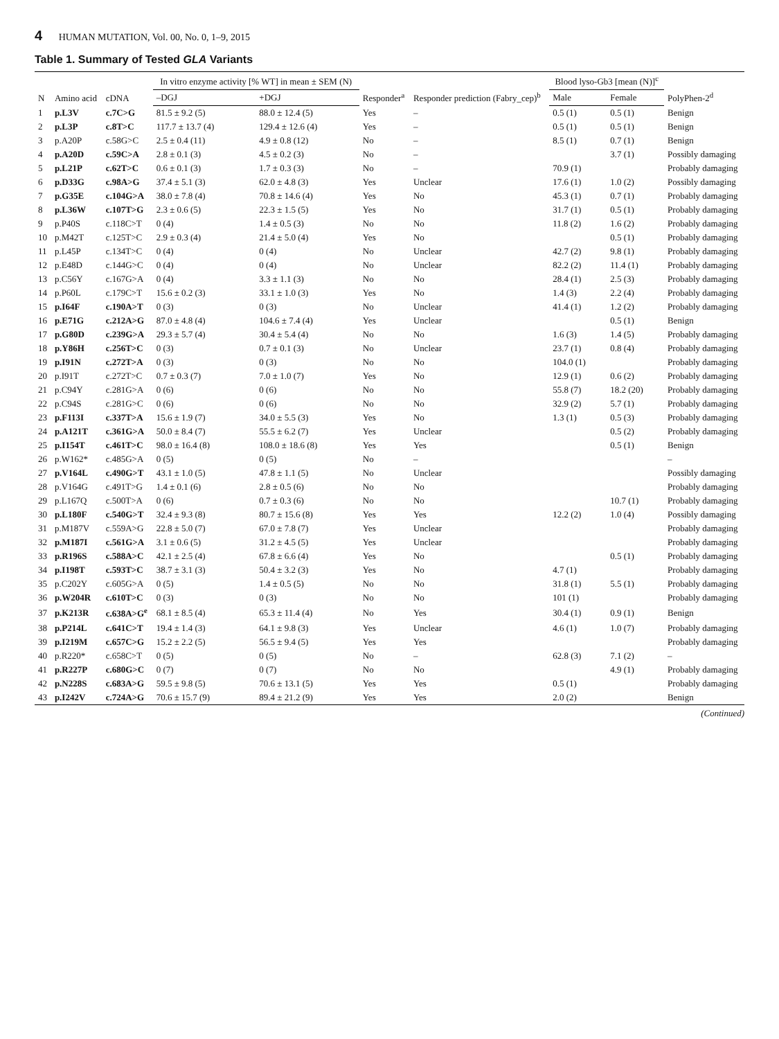4 HUMAN MUTATION, Vol. 00, No. 0, 1–9, 2015
Table 1. Summary of Tested GLA Variants
| N | Amino acid | cDNA | In vitro enzyme activity [% WT] in mean ± SEM (N) | | Responder<sup>a</sup> | Responder prediction (Fabry_cep)<sup>b</sup> | Blood lyso-Gb3 [mean (N)]<sup>c</sup> | | PolyPhen-2<sup>d</sup> |
| --- | --- | --- | --- | --- | --- | --- | --- | --- | --- |
| | | | –DGJ | +DGJ | | | Male | Female | |
| 1 | p.L3V | c.7C>G | 81.5 ± 9.2 (5) | 88.0 ± 12.4 (5) | Yes | – | 0.5 (1) | 0.5 (1) | Benign |
| 2 | p.L3P | c.8T>C | 117.7 ± 13.7 (4) | 129.4 ± 12.6 (4) | Yes | – | 0.5 (1) | 0.5 (1) | Benign |
| 3 | p.A20P | c.58G>C | 2.5 ± 0.4 (11) | 4.9 ± 0.8 (12) | No | – | 8.5 (1) | 0.7 (1) | Benign |
| 4 | p.A20D | c.59C>A | 2.8 ± 0.1 (3) | 4.5 ± 0.2 (3) | No | – | | 3.7 (1) | Possibly damaging |
| 5 | p.L21P | c.62T>C | 0.6 ± 0.1 (3) | 1.7 ± 0.3 (3) | No | – | 70.9 (1) | | Probably damaging |
| 6 | p.D33G | c.98A>G | 37.4 ± 5.1 (3) | 62.0 ± 4.8 (3) | Yes | Unclear | 17.6 (1) | 1.0 (2) | Possibly damaging |
| 7 | p.G35E | c.104G>A | 38.0 ± 7.8 (4) | 70.8 ± 14.6 (4) | Yes | No | 45.3 (1) | 0.7 (1) | Probably damaging |
| 8 | p.L36W | c.107T>G | 2.3 ± 0.6 (5) | 22.3 ± 1.5 (5) | Yes | No | 31.7 (1) | 0.5 (1) | Probably damaging |
| 9 | p.P40S | c.118C>T | 0 (4) | 1.4 ± 0.5 (3) | No | No | 11.8 (2) | 1.6 (2) | Probably damaging |
| 10 | p.M42T | c.125T>C | 2.9 ± 0.3 (4) | 21.4 ± 5.0 (4) | Yes | No | | 0.5 (1) | Probably damaging |
| 11 | p.L45P | c.134T>C | 0 (4) | 0 (4) | No | Unclear | 42.7 (2) | 9.8 (1) | Probably damaging |
| 12 | p.E48D | c.144G>C | 0 (4) | 0 (4) | No | Unclear | 82.2 (2) | 11.4 (1) | Probably damaging |
| 13 | p.C56Y | c.167G>A | 0 (4) | 3.3 ± 1.1 (3) | No | No | 28.4 (1) | 2.5 (3) | Probably damaging |
| 14 | p.P60L | c.179C>T | 15.6 ± 0.2 (3) | 33.1 ± 1.0 (3) | Yes | No | 1.4 (3) | 2.2 (4) | Probably damaging |
| 15 | p.I64F | c.190A>T | 0 (3) | 0 (3) | No | Unclear | 41.4 (1) | 1.2 (2) | Probably damaging |
| 16 | p.E71G | c.212A>G | 87.0 ± 4.8 (4) | 104.6 ± 7.4 (4) | Yes | Unclear | | 0.5 (1) | Benign |
| 17 | p.G80D | c.239G>A | 29.3 ± 5.7 (4) | 30.4 ± 5.4 (4) | No | No | 1.6 (3) | 1.4 (5) | Probably damaging |
| 18 | p.Y86H | c.256T>C | 0 (3) | 0.7 ± 0.1 (3) | No | Unclear | 23.7 (1) | 0.8 (4) | Probably damaging |
| 19 | p.I91N | c.272T>A | 0 (3) | 0 (3) | No | No | 104.0 (1) | | Probably damaging |
| 20 | p.I91T | c.272T>C | 0.7 ± 0.3 (7) | 7.0 ± 1.0 (7) | Yes | No | 12.9 (1) | 0.6 (2) | Probably damaging |
| 21 | p.C94Y | c.281G>A | 0 (6) | 0 (6) | No | No | 55.8 (7) | 18.2 (20) | Probably damaging |
| 22 | p.C94S | c.281G>C | 0 (6) | 0 (6) | No | No | 32.9 (2) | 5.7 (1) | Probably damaging |
| 23 | p.F113I | c.337T>A | 15.6 ± 1.9 (7) | 34.0 ± 5.5 (3) | Yes | No | 1.3 (1) | 0.5 (3) | Probably damaging |
| 24 | p.A121T | c.361G>A | 50.0 ± 8.4 (7) | 55.5 ± 6.2 (7) | Yes | Unclear | | 0.5 (2) | Probably damaging |
| 25 | p.I154T | c.461T>C | 98.0 ± 16.4 (8) | 108.0 ± 18.6 (8) | Yes | Yes | | 0.5 (1) | Benign |
| 26 | p.W162* | c.485G>A | 0 (5) | 0 (5) | No | – | | | – |
| 27 | p.V164L | c.490G>T | 43.1 ± 1.0 (5) | 47.8 ± 1.1 (5) | No | Unclear | | | Possibly damaging |
| 28 | p.V164G | c.491T>G | 1.4 ± 0.1 (6) | 2.8 ± 0.5 (6) | No | No | | | Probably damaging |
| 29 | p.L167Q | c.500T>A | 0 (6) | 0.7 ± 0.3 (6) | No | No | | 10.7 (1) | Probably damaging |
| 30 | p.L180F | c.540G>T | 32.4 ± 9.3 (8) | 80.7 ± 15.6 (8) | Yes | Yes | 12.2 (2) | 1.0 (4) | Possibly damaging |
| 31 | p.M187V | c.559A>G | 22.8 ± 5.0 (7) | 67.0 ± 7.8 (7) | Yes | Unclear | | | Probably damaging |
| 32 | p.M187I | c.561G>A | 3.1 ± 0.6 (5) | 31.2 ± 4.5 (5) | Yes | Unclear | | | Probably damaging |
| 33 | p.R196S | c.588A>C | 42.1 ± 2.5 (4) | 67.8 ± 6.6 (4) | Yes | No | | 0.5 (1) | Probably damaging |
| 34 | p.I198T | c.593T>C | 38.7 ± 3.1 (3) | 50.4 ± 3.2 (3) | Yes | No | 4.7 (1) | | Probably damaging |
| 35 | p.C202Y | c.605G>A | 0 (5) | 1.4 ± 0.5 (5) | No | No | 31.8 (1) | 5.5 (1) | Probably damaging |
| 36 | p.W204R | c.610T>C | 0 (3) | 0 (3) | No | No | 101 (1) | | Probably damaging |
| 37 | p.K213R | c.638A>G<sup>e</sup> | 68.1 ± 8.5 (4) | 65.3 ± 11.4 (4) | No | Yes | 30.4 (1) | 0.9 (1) | Benign |
| 38 | p.P214L | c.641C>T | 19.4 ± 1.4 (3) | 64.1 ± 9.8 (3) | Yes | Unclear | 4.6 (1) | 1.0 (7) | Probably damaging |
| 39 | p.I219M | c.657C>G | 15.2 ± 2.2 (5) | 56.5 ± 9.4 (5) | Yes | Yes | | | Probably damaging |
| 40 | p.R220* | c.658C>T | 0 (5) | 0 (5) | No | – | 62.8 (3) | 7.1 (2) | – |
| 41 | p.R227P | c.680G>C | 0 (7) | 0 (7) | No | No | | 4.9 (1) | Probably damaging |
| 42 | p.N228S | c.683A>G | 59.5 ± 9.8 (5) | 70.6 ± 13.1 (5) | Yes | Yes | 0.5 (1) | | Probably damaging |
| 43 | p.I242V | c.724A>G | 70.6 ± 15.7 (9) | 89.4 ± 21.2 (9) | Yes | Yes | 2.0 (2) | | Benign |
(Continued)